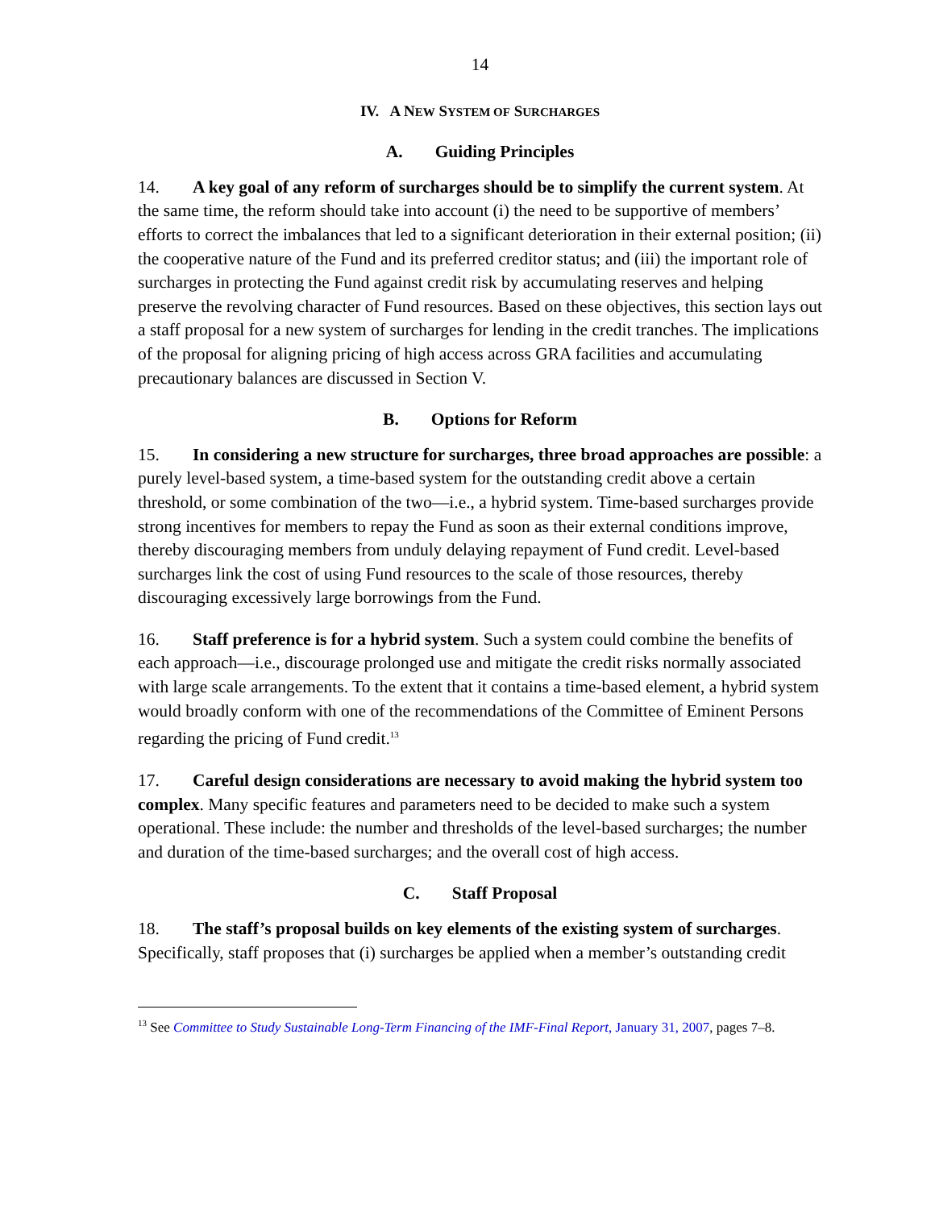14
IV. A NEW SYSTEM OF SURCHARGES
A. Guiding Principles
14. A key goal of any reform of surcharges should be to simplify the current system. At the same time, the reform should take into account (i) the need to be supportive of members’ efforts to correct the imbalances that led to a significant deterioration in their external position; (ii) the cooperative nature of the Fund and its preferred creditor status; and (iii) the important role of surcharges in protecting the Fund against credit risk by accumulating reserves and helping preserve the revolving character of Fund resources. Based on these objectives, this section lays out a staff proposal for a new system of surcharges for lending in the credit tranches. The implications of the proposal for aligning pricing of high access across GRA facilities and accumulating precautionary balances are discussed in Section V.
B. Options for Reform
15. In considering a new structure for surcharges, three broad approaches are possible: a purely level-based system, a time-based system for the outstanding credit above a certain threshold, or some combination of the two—i.e., a hybrid system. Time-based surcharges provide strong incentives for members to repay the Fund as soon as their external conditions improve, thereby discouraging members from unduly delaying repayment of Fund credit. Level-based surcharges link the cost of using Fund resources to the scale of those resources, thereby discouraging excessively large borrowings from the Fund.
16. Staff preference is for a hybrid system. Such a system could combine the benefits of each approach—i.e., discourage prolonged use and mitigate the credit risks normally associated with large scale arrangements. To the extent that it contains a time-based element, a hybrid system would broadly conform with one of the recommendations of the Committee of Eminent Persons regarding the pricing of Fund credit.<sup>13</sup>
17. Careful design considerations are necessary to avoid making the hybrid system too complex. Many specific features and parameters need to be decided to make such a system operational. These include: the number and thresholds of the level-based surcharges; the number and duration of the time-based surcharges; and the overall cost of high access.
C. Staff Proposal
18. The staff’s proposal builds on key elements of the existing system of surcharges. Specifically, staff proposes that (i) surcharges be applied when a member’s outstanding credit
<sup>13</sup> See Committee to Study Sustainable Long-Term Financing of the IMF-Final Report, January 31, 2007, pages 7–8.